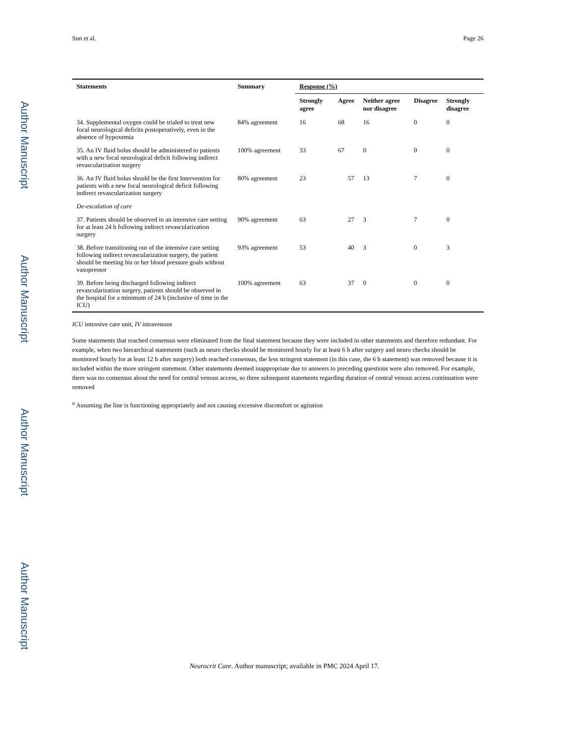Author Manuscript
Author Manuscript
Author Manuscript
Author Manuscript
Sun et al. Page 26
| Statements | Summary | Response (%) | | | | |
| --- | --- | --- | --- | --- | --- | --- |
| | | Strongly agree | Agree | Neither agree nor disagree | Disagree | Strongly disagree |
| 34. Supplemental oxygen could be trialed to treat new focal neurological deficits postoperatively, even in the absence of hypoxemia | 84% agreement | 16 | 68 | 16 | 0 | 0 |
| 35. An IV fluid bolus should be administered to patients with a new focal neurological deficit following indirect revascularization surgery | 100% agreement | 33 | 67 | 0 | 0 | 0 |
| 36. An IV fluid bolus should be the first Intervention for patients with a new focal neurological deficit following indirect revascularization surgery | 80% agreement | 23 | 57 | 13 | 7 | 0 |
| De-escalation of care | | | | | | |
| 37. Patients should be observed in an intensive care setting for at least 24 h following indirect revascularization surgery | 90% agreement | 63 | 27 | 3 | 7 | 0 |
| 38. Before transitioning out of the intensive care setting following indirect revascularization surgery, the patient should be meeting his or her blood pressure goals without vasopressor | 93% agreement | 53 | 40 | 3 | 0 | 3 |
| 39. Before being discharged following indirect revascularization surgery, patients should be observed in the hospital for a minimum of 24 h (inclusive of time in the ICU) | 100% agreement | 63 | 37 | 0 | 0 | 0 |
ICU intensive care unit, IV intravenous
Some statements that reached consensus were eliminated from the final statement because they were included in other statements and therefore redundant. For example, when two hierarchical statements (such as neuro checks should be monitored hourly for at least 6 h after surgery and neuro checks should be monitored hourly for at least 12 h after surgery) both reached consensus, the less stringent statement (in this case, the 6 h statement) was removed because it is included within the more stringent statement. Other statements deemed inappropriate due to answers to preceding questions were also removed. For example, there was no consensus about the need for central venous access, so three subsequent statements regarding duration of central venous access continuation were removed
<sup>a</sup> Assuming the line is functioning appropriately and not causing excessive discomfort or agitation
Neurocrit Care. Author manuscript; available in PMC 2024 April 17.